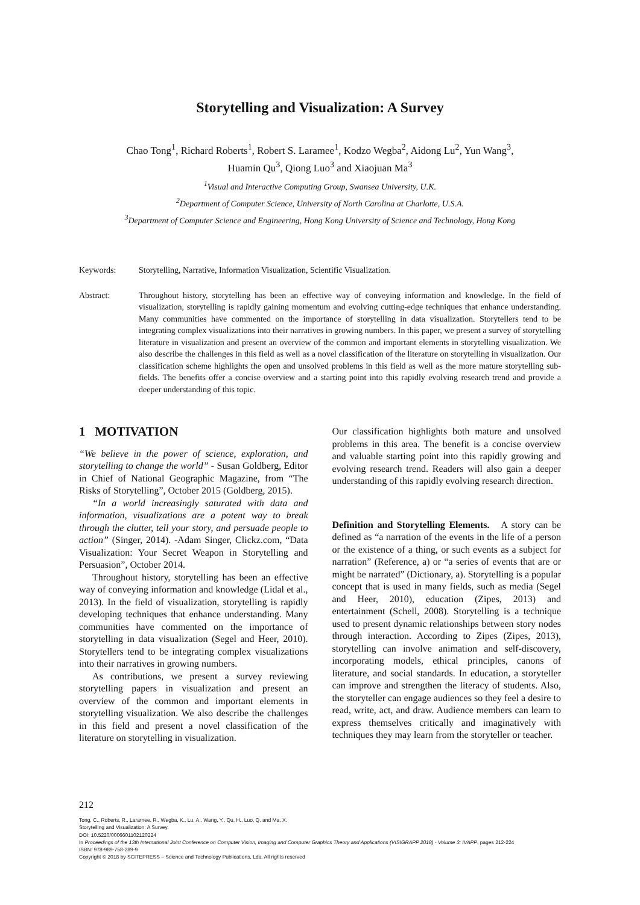Storytelling and Visualization: A Survey
Chao Tong<sup>1</sup>, Richard Roberts<sup>1</sup>, Robert S. Laramee<sup>1</sup>, Kodzo Wegba<sup>2</sup>, Aidong Lu<sup>2</sup>, Yun Wang<sup>3</sup>,
Huamin Qu<sup>3</sup>, Qiong Luo<sup>3</sup> and Xiaojuan Ma<sup>3</sup>
<sup>1</sup> Visual and Interactive Computing Group, Swansea University, U.K.
<sup>2</sup> Department of Computer Science, University of North Carolina at Charlotte, U.S.A.
<sup>3</sup> Department of Computer Science and Engineering, Hong Kong University of Science and Technology, Hong Kong
Keywords: Storytelling, Narrative, Information Visualization, Scientific Visualization.
Abstract: Throughout history, storytelling has been an effective way of conveying information and knowledge. In the field of visualization, storytelling is rapidly gaining momentum and evolving cutting-edge techniques that enhance understanding. Many communities have commented on the importance of storytelling in data visualization. Storytellers tend to be integrating complex visualizations into their narratives in growing numbers. In this paper, we present a survey of storytelling literature in visualization and present an overview of the common and important elements in storytelling visualization. We also describe the challenges in this field as well as a novel classification of the literature on storytelling in visualization. Our classification scheme highlights the open and unsolved problems in this field as well as the more mature storytelling sub-fields. The benefits offer a concise overview and a starting point into this rapidly evolving research trend and provide a deeper understanding of this topic.
1 MOTIVATION
“We believe in the power of science, exploration, and storytelling to change the world” - Susan Goldberg, Editor in Chief of National Geographic Magazine, from “The Risks of Storytelling”, October 2015 (Goldberg, 2015).
“In a world increasingly saturated with data and information, visualizations are a potent way to break through the clutter, tell your story, and persuade people to action” (Singer, 2014). -Adam Singer, Clickz.com, “Data Visualization: Your Secret Weapon in Storytelling and Persuasion”, October 2014.
Throughout history, storytelling has been an effective way of conveying information and knowledge (Lidal et al., 2013). In the field of visualization, storytelling is rapidly developing techniques that enhance understanding. Many communities have commented on the importance of storytelling in data visualization (Segel and Heer, 2010). Storytellers tend to be integrating complex visualizations into their narratives in growing numbers.
As contributions, we present a survey reviewing storytelling papers in visualization and present an overview of the common and important elements in storytelling visualization. We also describe the challenges in this field and present a novel classification of the literature on storytelling in visualization.
Our classification highlights both mature and unsolved problems in this area. The benefit is a concise overview and valuable starting point into this rapidly growing and evolving research trend. Readers will also gain a deeper understanding of this rapidly evolving research direction.
Definition and Storytelling Elements. A story can be defined as “a narration of the events in the life of a person or the existence of a thing, or such events as a subject for narration” (Reference, a) or “a series of events that are or might be narrated” (Dictionary, a). Storytelling is a popular concept that is used in many fields, such as media (Segel and Heer, 2010), education (Zipes, 2013) and entertainment (Schell, 2008). Storytelling is a technique used to present dynamic relationships between story nodes through interaction. According to Zipes (Zipes, 2013), storytelling can involve animation and self-discovery, incorporating models, ethical principles, canons of literature, and social standards. In education, a storyteller can improve and strengthen the literacy of students. Also, the storyteller can engage audiences so they feel a desire to read, write, act, and draw. Audience members can learn to express themselves critically and imaginatively with techniques they may learn from the storyteller or teacher.
212
Tong, C., Roberts, R., Laramee, R., Wegba, K., Lu, A., Wang, Y., Qu, H., Luo, Q. and Ma, X.
Storytelling and Visualization: A Survey.
DOI: 10.5220/0006601102120224
In Proceedings of the 13th International Joint Conference on Computer Vision, Imaging and Computer Graphics Theory and Applications (VISIGRAPP 2018) - Volume 3: IVAPP, pages 212-224
ISBN: 978-989-758-289-9
Copyright © 2018 by SCITEPRESS – Science and Technology Publications, Lda. All rights reserved